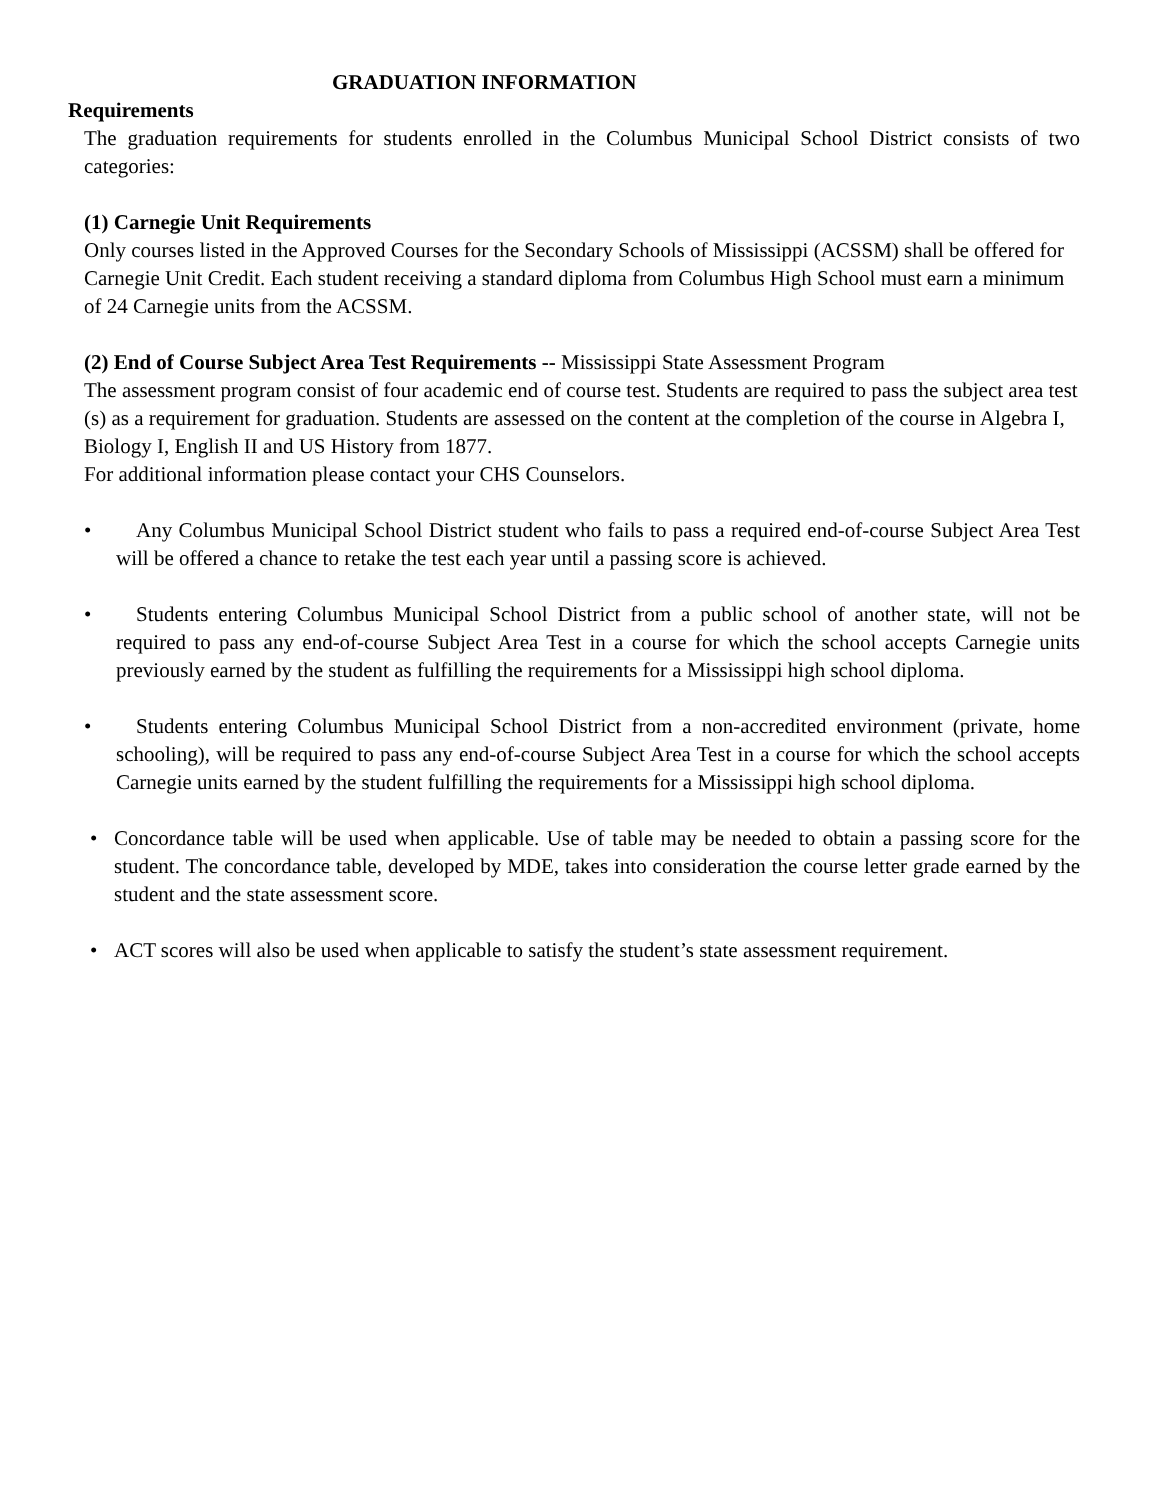GRADUATION INFORMATION
Requirements
The graduation requirements for students enrolled in the Columbus Municipal School District consists of two categories:
(1) Carnegie Unit Requirements
Only courses listed in the Approved Courses for the Secondary Schools of Mississippi (ACSSM) shall be offered for Carnegie Unit Credit. Each student receiving a standard diploma from Columbus High School must earn a minimum of 24 Carnegie units from the ACSSM.
(2) End of Course Subject Area Test Requirements -- Mississippi State Assessment Program
The assessment program consist of four academic end of course test. Students are required to pass the subject area test (s) as a requirement for graduation. Students are assessed on the content at the completion of the course in Algebra I, Biology I, English II and US History from 1877.
For additional information please contact your CHS Counselors.
• Any Columbus Municipal School District student who fails to pass a required end-of-course Subject Area Test will be offered a chance to retake the test each year until a passing score is achieved.
• Students entering Columbus Municipal School District from a public school of another state, will not be required to pass any end-of-course Subject Area Test in a course for which the school accepts Carnegie units previously earned by the student as fulfilling the requirements for a Mississippi high school diploma.
• Students entering Columbus Municipal School District from a non-accredited environment (private, home schooling), will be required to pass any end-of-course Subject Area Test in a course for which the school accepts Carnegie units earned by the student fulfilling the requirements for a Mississippi high school diploma.
• Concordance table will be used when applicable. Use of table may be needed to obtain a passing score for the student. The concordance table, developed by MDE, takes into consideration the course letter grade earned by the student and the state assessment score.
• ACT scores will also be used when applicable to satisfy the student’s state assessment requirement.